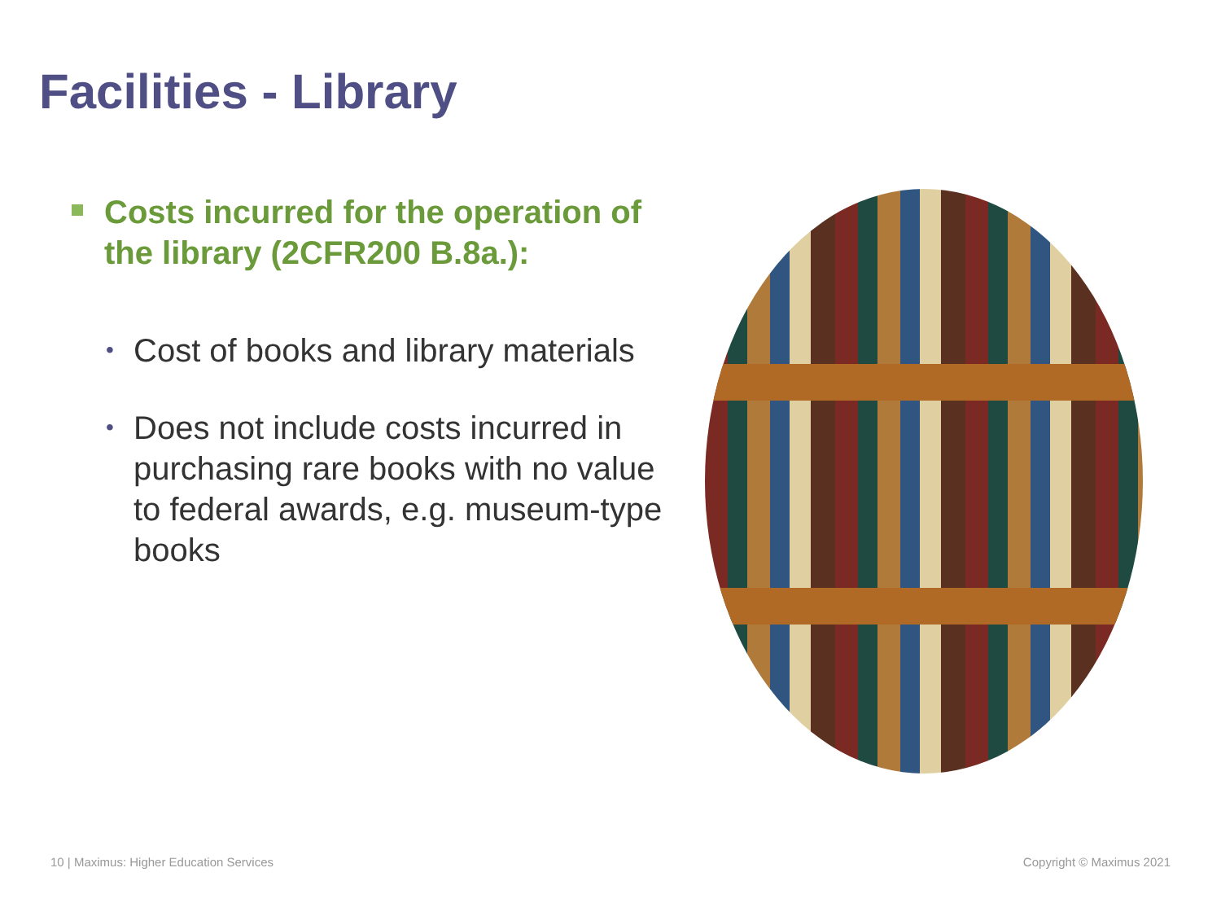Facilities - Library
Costs incurred for the operation of the library (2CFR200 B.8a.):
• Cost of books and library materials
• Does not include costs incurred in purchasing rare books with no value to federal awards, e.g. museum-type books
10 | Maximus: Higher Education Services
Copyright © Maximus 2021